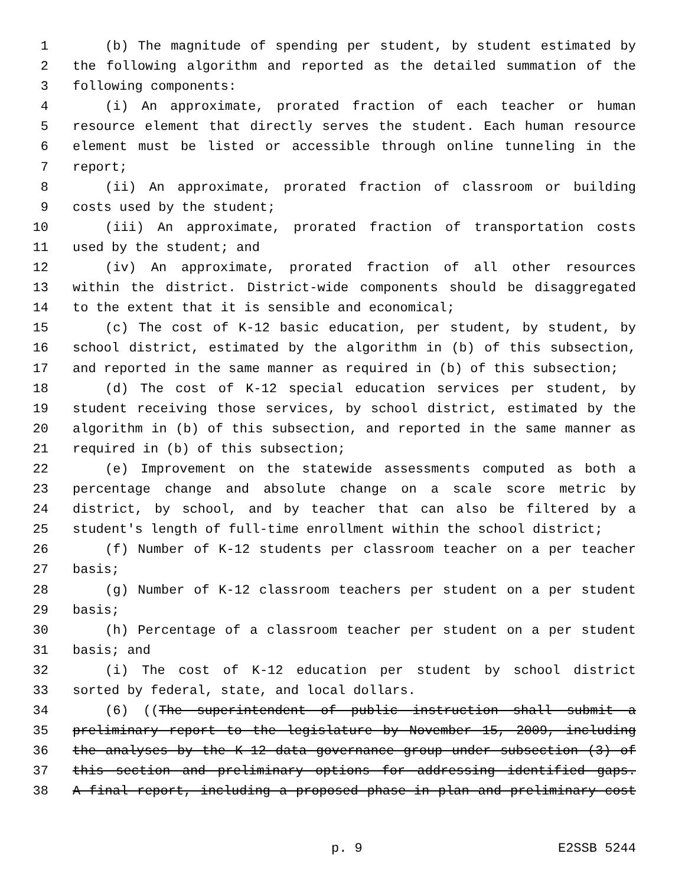1 (b) The magnitude of spending per student, by student estimated by
2 the following algorithm and reported as the detailed summation of the
3 following components:
4 (i) An approximate, prorated fraction of each teacher or human
5 resource element that directly serves the student. Each human resource
6 element must be listed or accessible through online tunneling in the
7 report;
8 (ii) An approximate, prorated fraction of classroom or building
9 costs used by the student;
10 (iii) An approximate, prorated fraction of transportation costs
11 used by the student; and
12 (iv) An approximate, prorated fraction of all other resources
13 within the district. District-wide components should be disaggregated
14 to the extent that it is sensible and economical;
15 (c) The cost of K-12 basic education, per student, by student, by
16 school district, estimated by the algorithm in (b) of this subsection,
17 and reported in the same manner as required in (b) of this subsection;
18 (d) The cost of K-12 special education services per student, by
19 student receiving those services, by school district, estimated by the
20 algorithm in (b) of this subsection, and reported in the same manner as
21 required in (b) of this subsection;
22 (e) Improvement on the statewide assessments computed as both a
23 percentage change and absolute change on a scale score metric by
24 district, by school, and by teacher that can also be filtered by a
25 student's length of full-time enrollment within the school district;
26 (f) Number of K-12 students per classroom teacher on a per teacher
27 basis;
28 (g) Number of K-12 classroom teachers per student on a per student
29 basis;
30 (h) Percentage of a classroom teacher per student on a per student
31 basis; and
32 (i) The cost of K-12 education per student by school district
33 sorted by federal, state, and local dollars.
34 (6) ((The superintendent of public instruction shall submit a
35 preliminary report to the legislature by November 15, 2009, including
36 the analyses by the K-12 data governance group under subsection (3) of
37 this section and preliminary options for addressing identified gaps.
38 A final report, including a proposed phase-in plan and preliminary cost
p. 9 E2SSB 5244